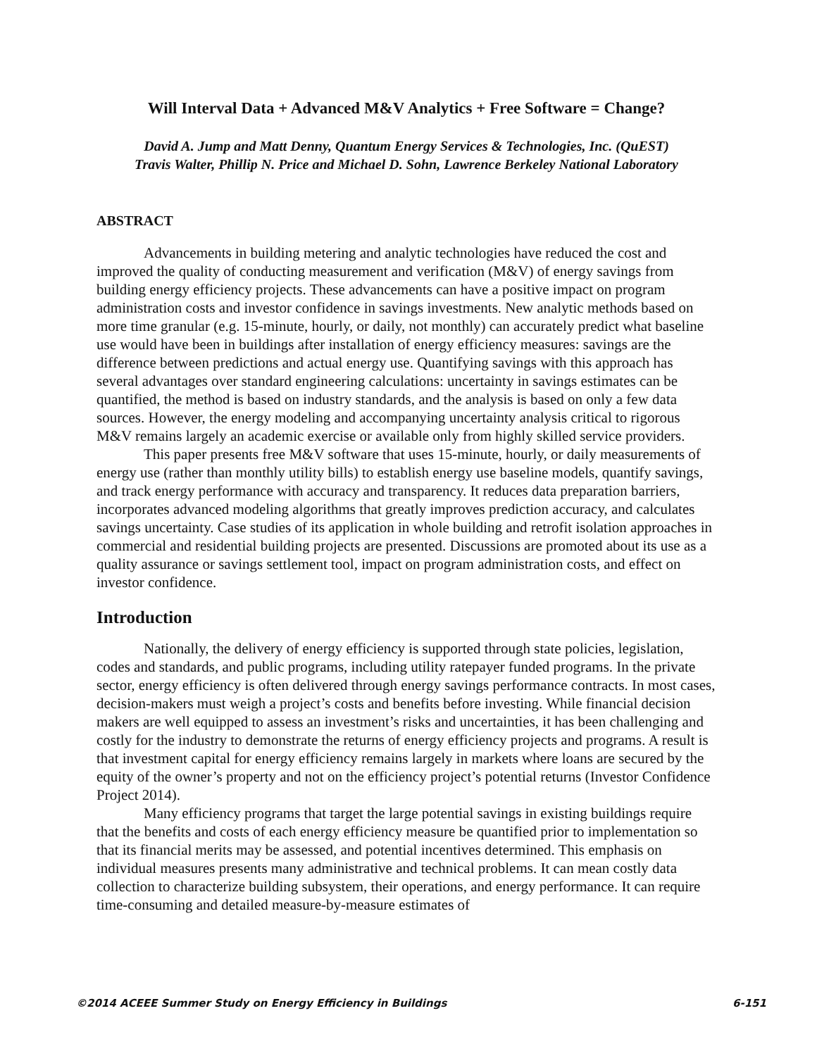Will Interval Data + Advanced M&V Analytics + Free Software = Change?
David A. Jump and Matt Denny, Quantum Energy Services & Technologies, Inc. (QuEST)
Travis Walter, Phillip N. Price and Michael D. Sohn, Lawrence Berkeley National Laboratory
ABSTRACT
Advancements in building metering and analytic technologies have reduced the cost and improved the quality of conducting measurement and verification (M&V) of energy savings from building energy efficiency projects. These advancements can have a positive impact on program administration costs and investor confidence in savings investments. New analytic methods based on more time granular (e.g. 15-minute, hourly, or daily, not monthly) can accurately predict what baseline use would have been in buildings after installation of energy efficiency measures: savings are the difference between predictions and actual energy use. Quantifying savings with this approach has several advantages over standard engineering calculations: uncertainty in savings estimates can be quantified, the method is based on industry standards, and the analysis is based on only a few data sources. However, the energy modeling and accompanying uncertainty analysis critical to rigorous M&V remains largely an academic exercise or available only from highly skilled service providers.
This paper presents free M&V software that uses 15-minute, hourly, or daily measurements of energy use (rather than monthly utility bills) to establish energy use baseline models, quantify savings, and track energy performance with accuracy and transparency. It reduces data preparation barriers, incorporates advanced modeling algorithms that greatly improves prediction accuracy, and calculates savings uncertainty. Case studies of its application in whole building and retrofit isolation approaches in commercial and residential building projects are presented. Discussions are promoted about its use as a quality assurance or savings settlement tool, impact on program administration costs, and effect on investor confidence.
Introduction
Nationally, the delivery of energy efficiency is supported through state policies, legislation, codes and standards, and public programs, including utility ratepayer funded programs. In the private sector, energy efficiency is often delivered through energy savings performance contracts. In most cases, decision-makers must weigh a project’s costs and benefits before investing. While financial decision makers are well equipped to assess an investment’s risks and uncertainties, it has been challenging and costly for the industry to demonstrate the returns of energy efficiency projects and programs. A result is that investment capital for energy efficiency remains largely in markets where loans are secured by the equity of the owner’s property and not on the efficiency project’s potential returns (Investor Confidence Project 2014).
Many efficiency programs that target the large potential savings in existing buildings require that the benefits and costs of each energy efficiency measure be quantified prior to implementation so that its financial merits may be assessed, and potential incentives determined. This emphasis on individual measures presents many administrative and technical problems. It can mean costly data collection to characterize building subsystem, their operations, and energy performance. It can require time-consuming and detailed measure-by-measure estimates of
©2014 ACEEE Summer Study on Energy Efficiency in Buildings 6-151